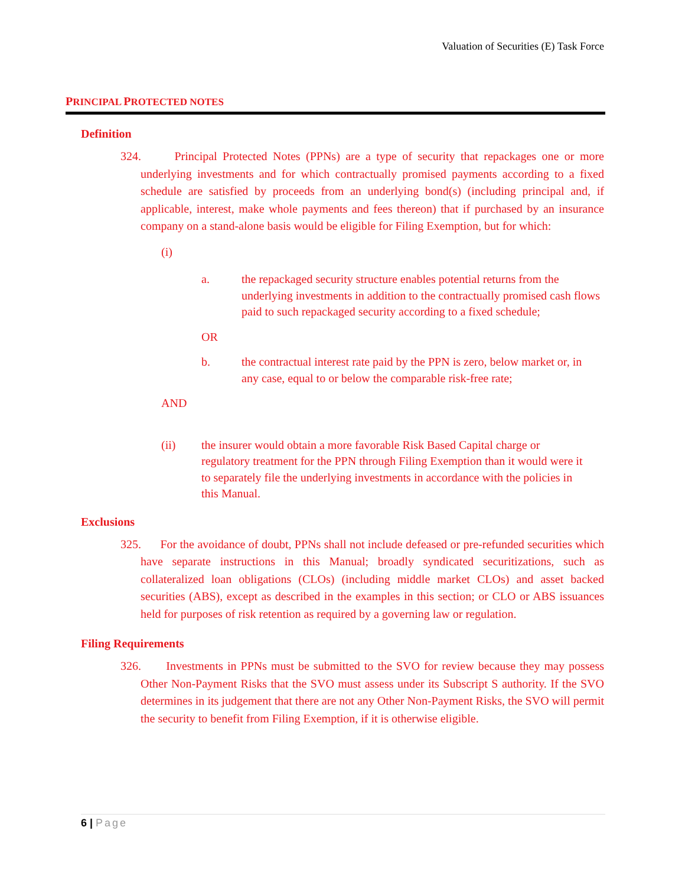Valuation of Securities (E) Task Force
PRINCIPAL PROTECTED NOTES
Definition
324. Principal Protected Notes (PPNs) are a type of security that repackages one or more underlying investments and for which contractually promised payments according to a fixed schedule are satisfied by proceeds from an underlying bond(s) (including principal and, if applicable, interest, make whole payments and fees thereon) that if purchased by an insurance company on a stand-alone basis would be eligible for Filing Exemption, but for which:
(i)
a. the repackaged security structure enables potential returns from the underlying investments in addition to the contractually promised cash flows paid to such repackaged security according to a fixed schedule;
OR
b. the contractual interest rate paid by the PPN is zero, below market or, in any case, equal to or below the comparable risk-free rate;
AND
(ii) the insurer would obtain a more favorable Risk Based Capital charge or regulatory treatment for the PPN through Filing Exemption than it would were it to separately file the underlying investments in accordance with the policies in this Manual.
Exclusions
325. For the avoidance of doubt, PPNs shall not include defeased or pre-refunded securities which have separate instructions in this Manual; broadly syndicated securitizations, such as collateralized loan obligations (CLOs) (including middle market CLOs) and asset backed securities (ABS), except as described in the examples in this section; or CLO or ABS issuances held for purposes of risk retention as required by a governing law or regulation.
Filing Requirements
326. Investments in PPNs must be submitted to the SVO for review because they may possess Other Non-Payment Risks that the SVO must assess under its Subscript S authority. If the SVO determines in its judgement that there are not any Other Non-Payment Risks, the SVO will permit the security to benefit from Filing Exemption, if it is otherwise eligible.
6 | Page